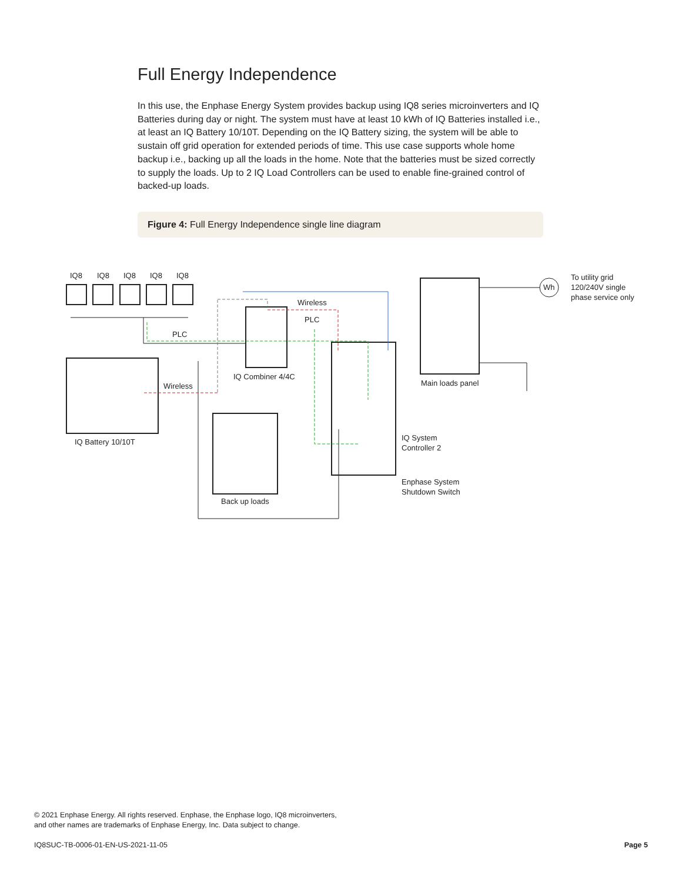Full Energy Independence
In this use, the Enphase Energy System provides backup using IQ8 series microinverters and IQ Batteries during day or night. The system must have at least 10 kWh of IQ Batteries installed i.e., at least an IQ Battery 10/10T. Depending on the IQ Battery sizing, the system will be able to sustain off grid operation for extended periods of time. This use case supports whole home backup i.e., backing up all the loads in the home. Note that the batteries must be sized correctly to supply the loads. Up to 2 IQ Load Controllers can be used to enable fine-grained control of backed-up loads.
Figure 4: Full Energy Independence single line diagram
IQ8
IQ8
IQ8
IQ8
IQ8
Wireless
PLC
PLC
IQ Combiner 4/4C
Wireless
IQ Battery 10/10T
Main loads panel
IQ System
Controller 2
Enphase System
Shutdown Switch
Back up loads
To utility grid
120/240V single
phase service only
Wh
© 2021 Enphase Energy. All rights reserved. Enphase, the Enphase logo, IQ8 microinverters,
and other names are trademarks of Enphase Energy, Inc. Data subject to change.
IQ8SUC-TB-0006-01-EN-US-2021-11-05
Page 5